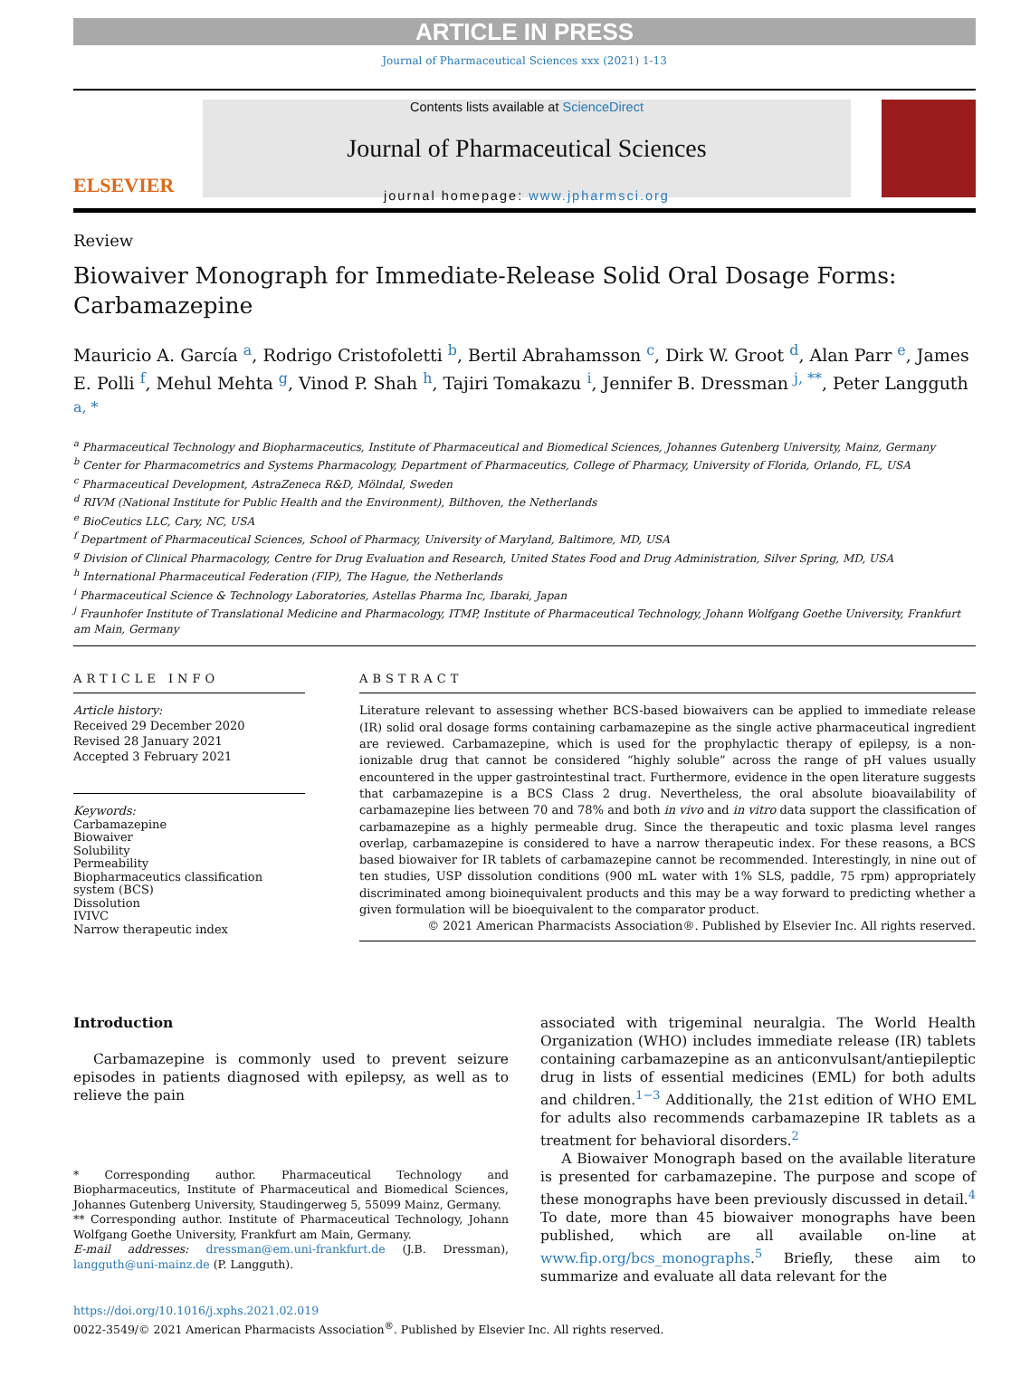ARTICLE IN PRESS
Journal of Pharmaceutical Sciences xxx (2021) 1-13
ELSEVIER
Contents lists available at ScienceDirect
Journal of Pharmaceutical Sciences
journal homepage: www.jpharmsci.org
Review
Biowaiver Monograph for Immediate-Release Solid Oral Dosage Forms: Carbamazepine
Mauricio A. García <sup>a</sup>, Rodrigo Cristofoletti <sup>b</sup>, Bertil Abrahamsson <sup>c</sup>, Dirk W. Groot <sup>d</sup>, Alan Parr <sup>e</sup>, James E. Polli <sup>f</sup>, Mehul Mehta <sup>g</sup>, Vinod P. Shah <sup>h</sup>, Tajiri Tomakazu <sup>i</sup>, Jennifer B. Dressman <sup>j, **</sup>, Peter Langguth <sup>a, *</sup>
<sup>a</sup> Pharmaceutical Technology and Biopharmaceutics, Institute of Pharmaceutical and Biomedical Sciences, Johannes Gutenberg University, Mainz, Germany
<sup>b</sup> Center for Pharmacometrics and Systems Pharmacology, Department of Pharmaceutics, College of Pharmacy, University of Florida, Orlando, FL, USA
<sup>c</sup> Pharmaceutical Development, AstraZeneca R&D, Mölndal, Sweden
<sup>d</sup> RIVM (National Institute for Public Health and the Environment), Bilthoven, the Netherlands
<sup>e</sup> BioCeutics LLC, Cary, NC, USA
<sup>f</sup> Department of Pharmaceutical Sciences, School of Pharmacy, University of Maryland, Baltimore, MD, USA
<sup>g</sup> Division of Clinical Pharmacology, Centre for Drug Evaluation and Research, United States Food and Drug Administration, Silver Spring, MD, USA
<sup>h</sup> International Pharmaceutical Federation (FIP), The Hague, the Netherlands
<sup>i</sup> Pharmaceutical Science & Technology Laboratories, Astellas Pharma Inc, Ibaraki, Japan
<sup>j</sup> Fraunhofer Institute of Translational Medicine and Pharmacology, ITMP, Institute of Pharmaceutical Technology, Johann Wolfgang Goethe University, Frankfurt am Main, Germany
ARTICLE INFO
Article history:
Received 29 December 2020
Revised 28 January 2021
Accepted 3 February 2021
Keywords:
Carbamazepine
Biowaiver
Solubility
Permeability
Biopharmaceutics classification system (BCS)
Dissolution
IVIVC
Narrow therapeutic index
ABSTRACT
Literature relevant to assessing whether BCS-based biowaivers can be applied to immediate release (IR) solid oral dosage forms containing carbamazepine as the single active pharmaceutical ingredient are reviewed. Carbamazepine, which is used for the prophylactic therapy of epilepsy, is a non-ionizable drug that cannot be considered “highly soluble” across the range of pH values usually encountered in the upper gastrointestinal tract. Furthermore, evidence in the open literature suggests that carbamazepine is a BCS Class 2 drug. Nevertheless, the oral absolute bioavailability of carbamazepine lies between 70 and 78% and both in vivo and in vitro data support the classification of carbamazepine as a highly permeable drug. Since the therapeutic and toxic plasma level ranges overlap, carbamazepine is considered to have a narrow therapeutic index. For these reasons, a BCS based biowaiver for IR tablets of carbamazepine cannot be recommended. Interestingly, in nine out of ten studies, USP dissolution conditions (900 mL water with 1% SLS, paddle, 75 rpm) appropriately discriminated among bioinequivalent products and this may be a way forward to predicting whether a given formulation will be bioequivalent to the comparator product.
© 2021 American Pharmacists Association®. Published by Elsevier Inc. All rights reserved.
Introduction
Carbamazepine is commonly used to prevent seizure episodes in patients diagnosed with epilepsy, as well as to relieve the pain
* Corresponding author. Pharmaceutical Technology and Biopharmaceutics, Institute of Pharmaceutical and Biomedical Sciences, Johannes Gutenberg University, Staudingerweg 5, 55099 Mainz, Germany.
** Corresponding author. Institute of Pharmaceutical Technology, Johann Wolfgang Goethe University, Frankfurt am Main, Germany.
E-mail addresses: dressman@em.uni-frankfurt.de (J.B. Dressman), langguth@uni-mainz.de (P. Langguth).
associated with trigeminal neuralgia. The World Health Organization (WHO) includes immediate release (IR) tablets containing carbamazepine as an anticonvulsant/antiepileptic drug in lists of essential medicines (EML) for both adults and children.<sup>1−3</sup> Additionally, the 21st edition of WHO EML for adults also recommends carbamazepine IR tablets as a treatment for behavioral disorders.<sup>2</sup>
A Biowaiver Monograph based on the available literature is presented for carbamazepine. The purpose and scope of these monographs have been previously discussed in detail.<sup>4</sup> To date, more than 45 biowaiver monographs have been published, which are all available on-line at www.fip.org/bcs_monographs.<sup>5</sup> Briefly, these aim to summarize and evaluate all data relevant for the
https://doi.org/10.1016/j.xphs.2021.02.019
0022-3549/© 2021 American Pharmacists Association<sup>®</sup>. Published by Elsevier Inc. All rights reserved.